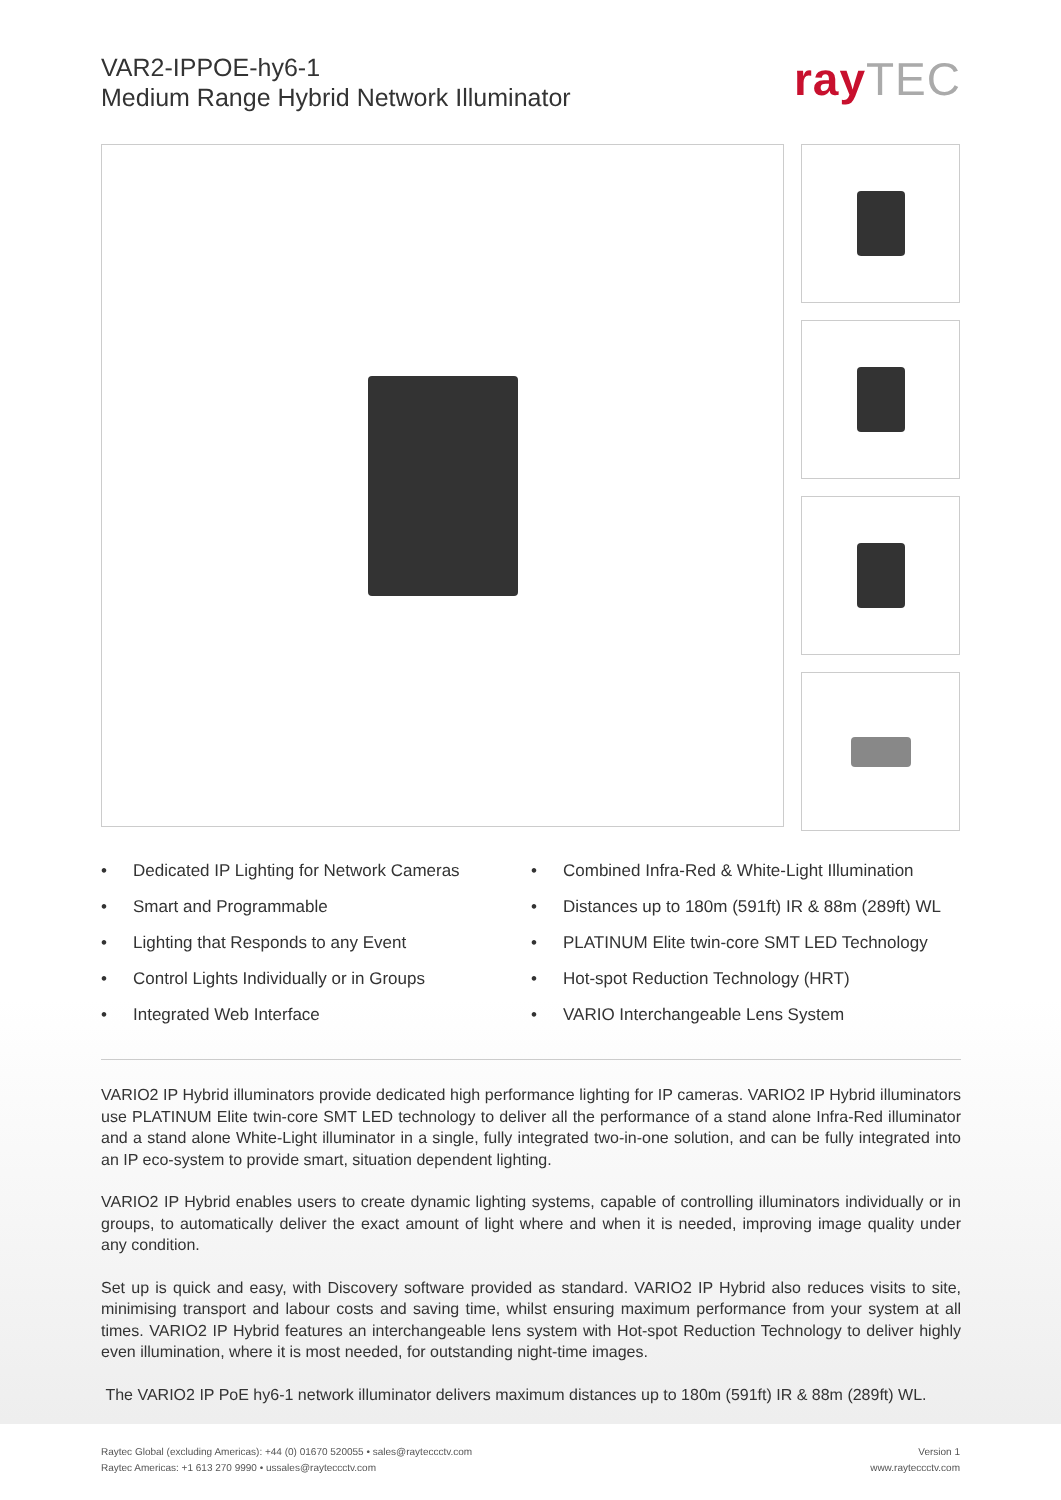VAR2-IPPOE-hy6-1
Medium Range Hybrid Network Illuminator
rayTEC
• Dedicated IP Lighting for Network Cameras
• Smart and Programmable
• Lighting that Responds to any Event
• Control Lights Individually or in Groups
• Integrated Web Interface
• Combined Infra-Red & White-Light Illumination
• Distances up to 180m (591ft) IR & 88m (289ft) WL
• PLATINUM Elite twin-core SMT LED Technology
• Hot-spot Reduction Technology (HRT)
• VARIO Interchangeable Lens System
VARIO2 IP Hybrid illuminators provide dedicated high performance lighting for IP cameras. VARIO2 IP Hybrid illuminators use PLATINUM Elite twin-core SMT LED technology to deliver all the performance of a stand alone Infra-Red illuminator and a stand alone White-Light illuminator in a single, fully integrated two-in-one solution, and can be fully integrated into an IP eco-system to provide smart, situation dependent lighting.
VARIO2 IP Hybrid enables users to create dynamic lighting systems, capable of controlling illuminators individually or in groups, to automatically deliver the exact amount of light where and when it is needed, improving image quality under any condition.
Set up is quick and easy, with Discovery software provided as standard. VARIO2 IP Hybrid also reduces visits to site, minimising transport and labour costs and saving time, whilst ensuring maximum performance from your system at all times. VARIO2 IP Hybrid features an interchangeable lens system with Hot-spot Reduction Technology to deliver highly even illumination, where it is most needed, for outstanding night-time images.
The VARIO2 IP PoE hy6-1 network illuminator delivers maximum distances up to 180m (591ft) IR & 88m (289ft) WL.
Raytec Global (excluding Americas): +44 (0) 01670 520055 • sales@rayteccctv.com
Raytec Americas: +1 613 270 9990 • ussales@rayteccctv.com
Version 1
www.rayteccctv.com